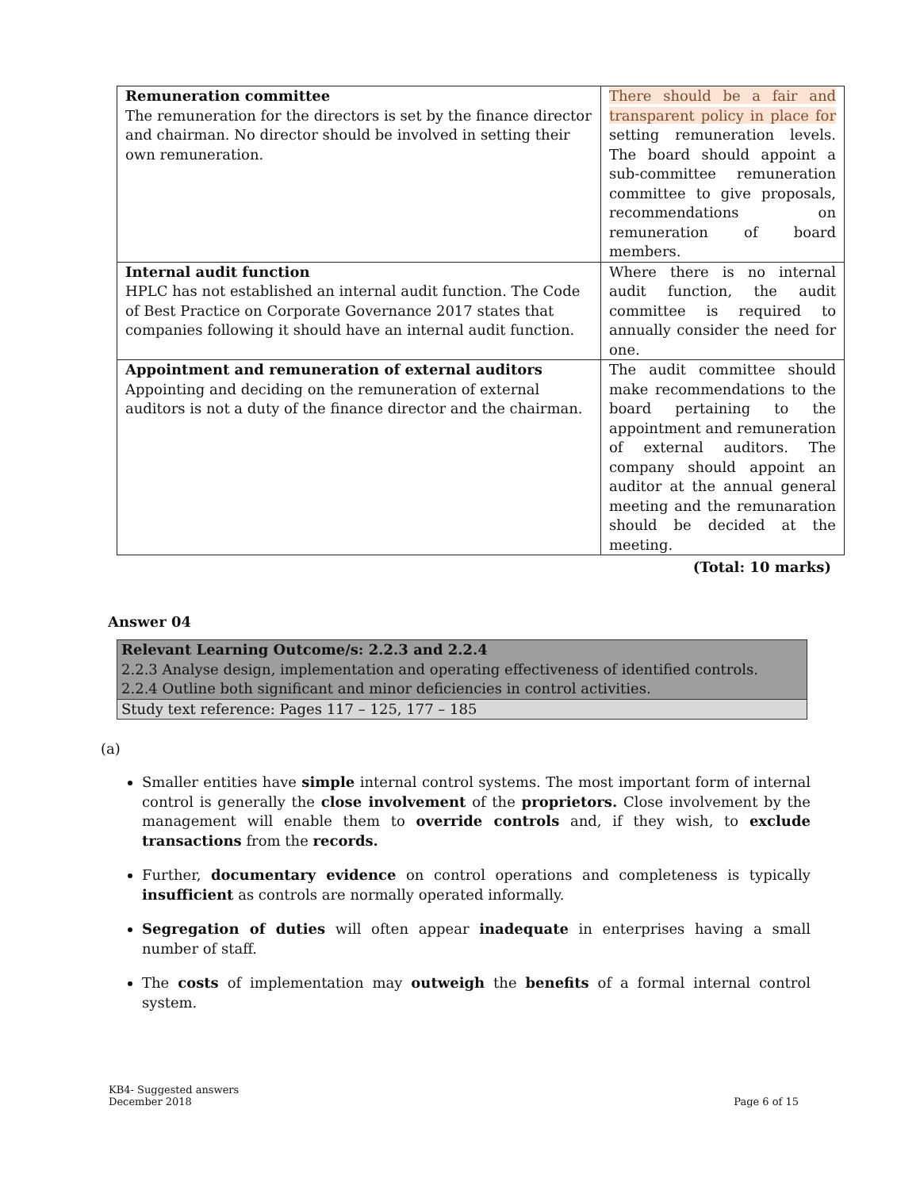| Remuneration committee The remuneration for the directors is set by the finance director and chairman. No director should be involved in setting their own remuneration. | There should be a fair and transparent policy in place for setting remuneration levels. The board should appoint a sub-committee remuneration committee to give proposals, recommendations on remuneration of board members. |
| Internal audit function HPLC has not established an internal audit function. The Code of Best Practice on Corporate Governance 2017 states that companies following it should have an internal audit function. | Where there is no internal audit function, the audit committee is required to annually consider the need for one. |
| Appointment and remuneration of external auditors Appointing and deciding on the remuneration of external auditors is not a duty of the finance director and the chairman. | The audit committee should make recommendations to the board pertaining to the appointment and remuneration of external auditors. The company should appoint an auditor at the annual general meeting and the remunaration should be decided at the meeting. |
(Total: 10 marks)
Answer 04
| Relevant Learning Outcome/s: 2.2.3 and 2.2.4 2.2.3 Analyse design, implementation and operating effectiveness of identified controls. 2.2.4 Outline both significant and minor deficiencies in control activities. |
| Study text reference: Pages 117 – 125, 177 – 185 |
(a)
Smaller entities have simple internal control systems. The most important form of internal control is generally the close involvement of the proprietors. Close involvement by the management will enable them to override controls and, if they wish, to exclude transactions from the records.
Further, documentary evidence on control operations and completeness is typically insufficient as controls are normally operated informally.
Segregation of duties will often appear inadequate in enterprises having a small number of staff.
The costs of implementation may outweigh the benefits of a formal internal control system.
KB4- Suggested answers
December 2018
Page 6 of 15